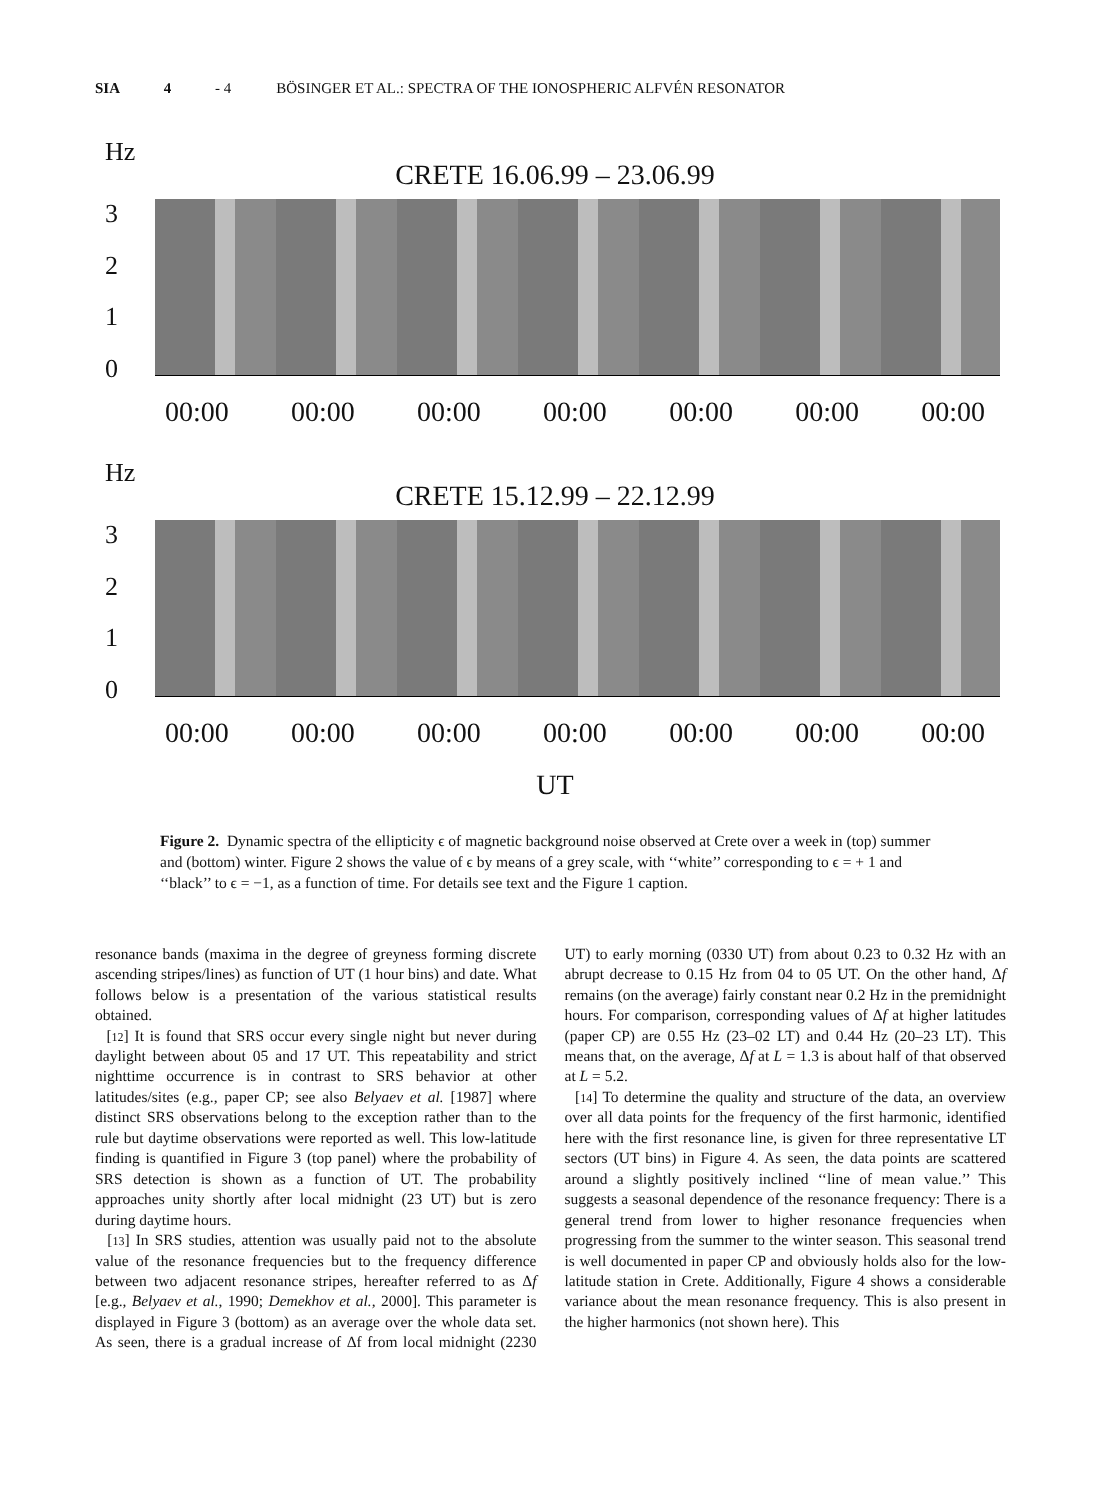SIA 4 - 4 BÖSINGER ET AL.: SPECTRA OF THE IONOSPHERIC ALFVÉN RESONATOR
Hz
CRETE 16.06.99 – 23.06.99
3210
00:00 00:00 00:00 00:00 00:00 00:00 00:00
Hz
CRETE 15.12.99 – 22.12.99
3210
00:00 00:00 00:00 00:00 00:00 00:00 00:00
UT
Figure 2. Dynamic spectra of the ellipticity ϵ of magnetic background noise observed at Crete over a week in (top) summer and (bottom) winter. Figure 2 shows the value of ϵ by means of a grey scale, with ‘‘white’’ corresponding to ϵ = + 1 and ‘‘black’’ to ϵ = −1, as a function of time. For details see text and the Figure 1 caption.
resonance bands (maxima in the degree of greyness forming discrete ascending stripes/lines) as function of UT (1 hour bins) and date. What follows below is a presentation of the various statistical results obtained.
[12] It is found that SRS occur every single night but never during daylight between about 05 and 17 UT. This repeatability and strict nighttime occurrence is in contrast to SRS behavior at other latitudes/sites (e.g., paper CP; see also Belyaev et al. [1987] where distinct SRS observations belong to the exception rather than to the rule but daytime observations were reported as well. This low-latitude finding is quantified in Figure 3 (top panel) where the probability of SRS detection is shown as a function of UT. The probability approaches unity shortly after local midnight (23 UT) but is zero during daytime hours.
[13] In SRS studies, attention was usually paid not to the absolute value of the resonance frequencies but to the frequency difference between two adjacent resonance stripes, hereafter referred to as Δf [e.g., Belyaev et al., 1990; Demekhov et al., 2000]. This parameter is displayed in Figure 3 (bottom) as an average over the whole data set. As seen, there is a gradual increase of Δf from local midnight (2230 UT) to early morning (0330 UT) from about 0.23 to 0.32 Hz with an abrupt decrease to 0.15 Hz from 04 to 05 UT. On the other hand, Δf remains (on the average) fairly constant near 0.2 Hz in the premidnight hours. For comparison, corresponding values of Δf at higher latitudes (paper CP) are 0.55 Hz (23–02 LT) and 0.44 Hz (20–23 LT). This means that, on the average, Δf at L = 1.3 is about half of that observed at L = 5.2.
[14] To determine the quality and structure of the data, an overview over all data points for the frequency of the first harmonic, identified here with the first resonance line, is given for three representative LT sectors (UT bins) in Figure 4. As seen, the data points are scattered around a slightly positively inclined ‘‘line of mean value.’’ This suggests a seasonal dependence of the resonance frequency: There is a general trend from lower to higher resonance frequencies when progressing from the summer to the winter season. This seasonal trend is well documented in paper CP and obviously holds also for the low-latitude station in Crete. Additionally, Figure 4 shows a considerable variance about the mean resonance frequency. This is also present in the higher harmonics (not shown here). This